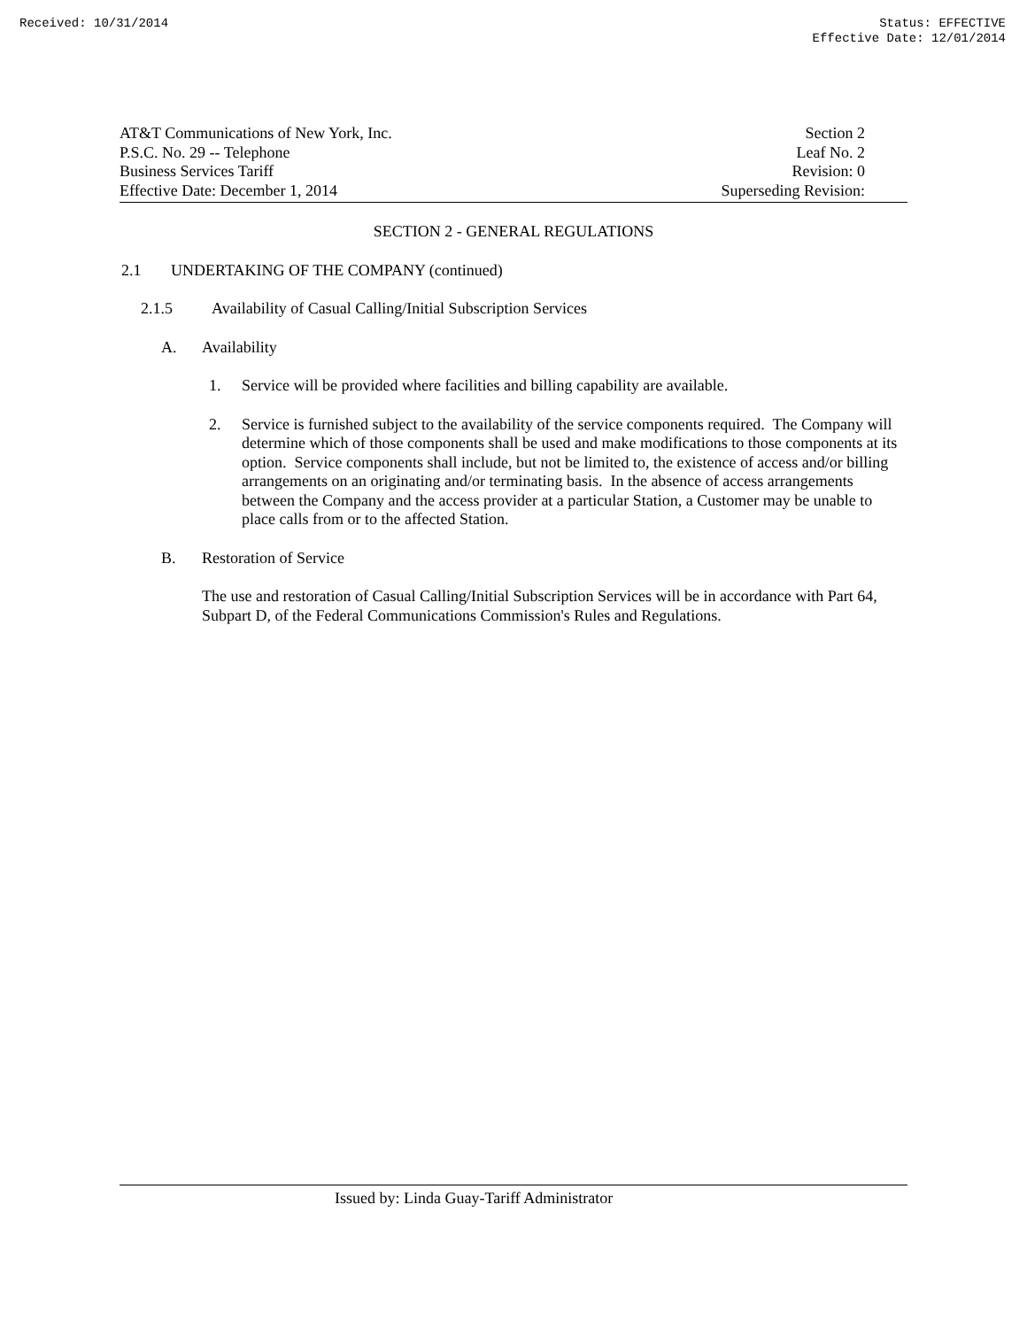Received: 10/31/2014 Status: EFFECTIVE
Effective Date: 12/01/2014
AT&T Communications of New York, Inc.
P.S.C. No. 29 -- Telephone
Business Services Tariff
Effective Date: December 1, 2014
Section 2
Leaf No. 2
Revision: 0
Superseding Revision:
SECTION 2 - GENERAL REGULATIONS
2.1 UNDERTAKING OF THE COMPANY (continued)
2.1.5 Availability of Casual Calling/Initial Subscription Services
A. Availability
1. Service will be provided where facilities and billing capability are available.
2. Service is furnished subject to the availability of the service components required. The Company will determine which of those components shall be used and make modifications to those components at its option. Service components shall include, but not be limited to, the existence of access and/or billing arrangements on an originating and/or terminating basis. In the absence of access arrangements between the Company and the access provider at a particular Station, a Customer may be unable to place calls from or to the affected Station.
B. Restoration of Service
The use and restoration of Casual Calling/Initial Subscription Services will be in accordance with Part 64, Subpart D, of the Federal Communications Commission's Rules and Regulations.
Issued by: Linda Guay-Tariff Administrator